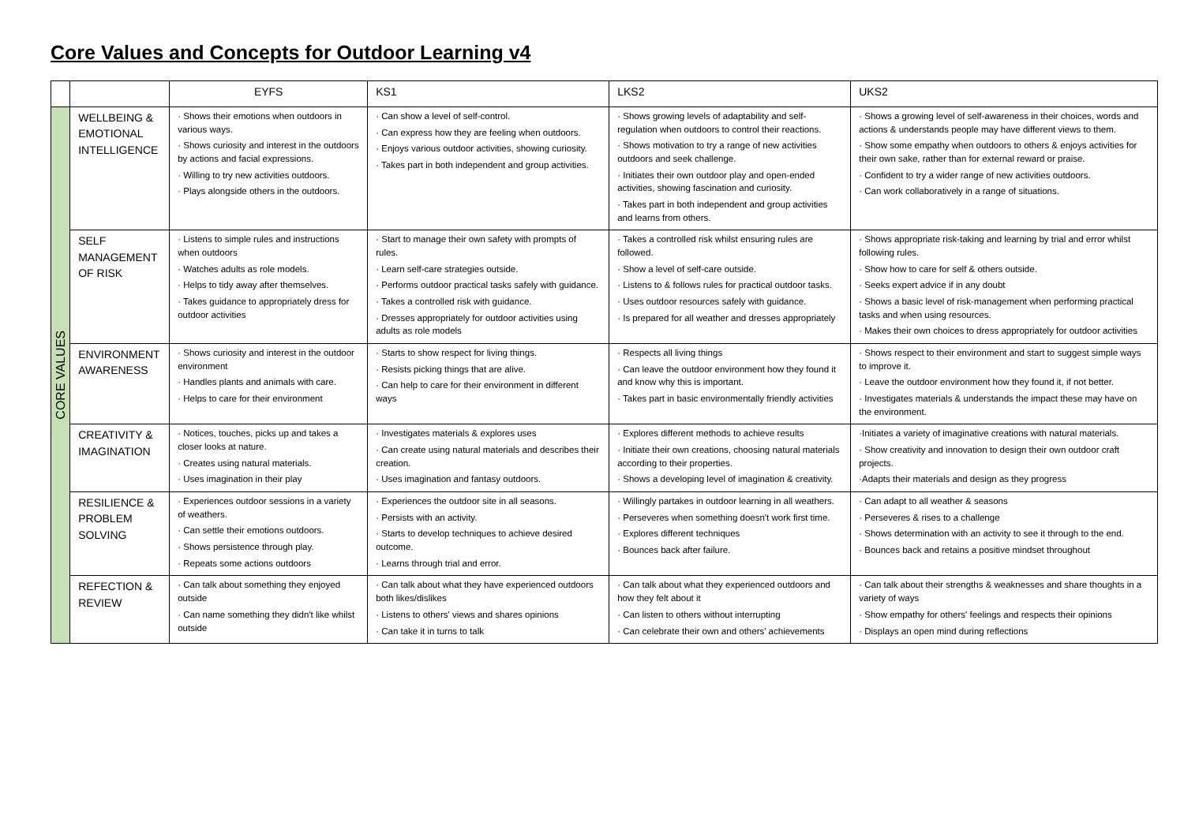Core Values and Concepts for Outdoor Learning v4
| | | EYFS | KS1 | LKS2 | UKS2 |
| --- | --- | --- | --- | --- | --- |
| CORE VALUES | WELLBEING & EMOTIONAL INTELLIGENCE | · Shows their emotions when outdoors in various ways. · Shows curiosity and interest in the outdoors by actions and facial expressions. · Willing to try new activities outdoors. · Plays alongside others in the outdoors. | · Can show a level of self-control. · Can express how they are feeling when outdoors. · Enjoys various outdoor activities, showing curiosity. · Takes part in both independent and group activities. | · Shows growing levels of adaptability and self-regulation when outdoors to control their reactions. · Shows motivation to try a range of new activities outdoors and seek challenge. · Initiates their own outdoor play and open-ended activities, showing fascination and curiosity. · Takes part in both independent and group activities and learns from others. | · Shows a growing level of self-awareness in their choices, words and actions & understands people may have different views to them. · Show some empathy when outdoors to others & enjoys activities for their own sake, rather than for external reward or praise. · Confident to try a wider range of new activities outdoors. · Can work collaboratively in a range of situations. |
| | SELF MANAGEMENT OF RISK | · Listens to simple rules and instructions when outdoors · Watches adults as role models. · Helps to tidy away after themselves. · Takes guidance to appropriately dress for outdoor activities | · Start to manage their own safety with prompts of rules. · Learn self-care strategies outside. · Performs outdoor practical tasks safely with guidance. · Takes a controlled risk with guidance. · Dresses appropriately for outdoor activities using adults as role models | · Takes a controlled risk whilst ensuring rules are followed. · Show a level of self-care outside. · Listens to & follows rules for practical outdoor tasks. · Uses outdoor resources safely with guidance. · Is prepared for all weather and dresses appropriately | · Shows appropriate risk-taking and learning by trial and error whilst following rules. · Show how to care for self & others outside. · Seeks expert advice if in any doubt · Shows a basic level of risk-management when performing practical tasks and when using resources. · Makes their own choices to dress appropriately for outdoor activities |
| | ENVIRONMENT AWARENESS | · Shows curiosity and interest in the outdoor environment · Handles plants and animals with care. · Helps to care for their environment | · Starts to show respect for living things. · Resists picking things that are alive. · Can help to care for their environment in different ways | · Respects all living things · Can leave the outdoor environment how they found it and know why this is important. · Takes part in basic environmentally friendly activities | · Shows respect to their environment and start to suggest simple ways to improve it. · Leave the outdoor environment how they found it, if not better. · Investigates materials & understands the impact these may have on the environment. |
| | CREATIVITY & IMAGINATION | · Notices, touches, picks up and takes a closer looks at nature. · Creates using natural materials. · Uses imagination in their play | · Investigates materials & explores uses · Can create using natural materials and describes their creation. · Uses imagination and fantasy outdoors. | · Explores different methods to achieve results · Initiate their own creations, choosing natural materials according to their properties. · Shows a developing level of imagination & creativity. | ·Initiates a variety of imaginative creations with natural materials. · Show creativity and innovation to design their own outdoor craft projects. ·Adapts their materials and design as they progress |
| | RESILIENCE & PROBLEM SOLVING | · Experiences outdoor sessions in a variety of weathers. · Can settle their emotions outdoors. · Shows persistence through play. · Repeats some actions outdoors | · Experiences the outdoor site in all seasons. · Persists with an activity. · Starts to develop techniques to achieve desired outcome. · Learns through trial and error. | · Willingly partakes in outdoor learning in all weathers. · Perseveres when something doesn't work first time. · Explores different techniques · Bounces back after failure. | · Can adapt to all weather & seasons · Perseveres & rises to a challenge · Shows determination with an activity to see it through to the end. · Bounces back and retains a positive mindset throughout |
| | REFECTION & REVIEW | · Can talk about something they enjoyed outside · Can name something they didn't like whilst outside | · Can talk about what they have experienced outdoors both likes/dislikes · Listens to others' views and shares opinions · Can take it in turns to talk | · Can talk about what they experienced outdoors and how they felt about it · Can listen to others without interrupting · Can celebrate their own and others' achievements | · Can talk about their strengths & weaknesses and share thoughts in a variety of ways · Show empathy for others' feelings and respects their opinions · Displays an open mind during reflections |